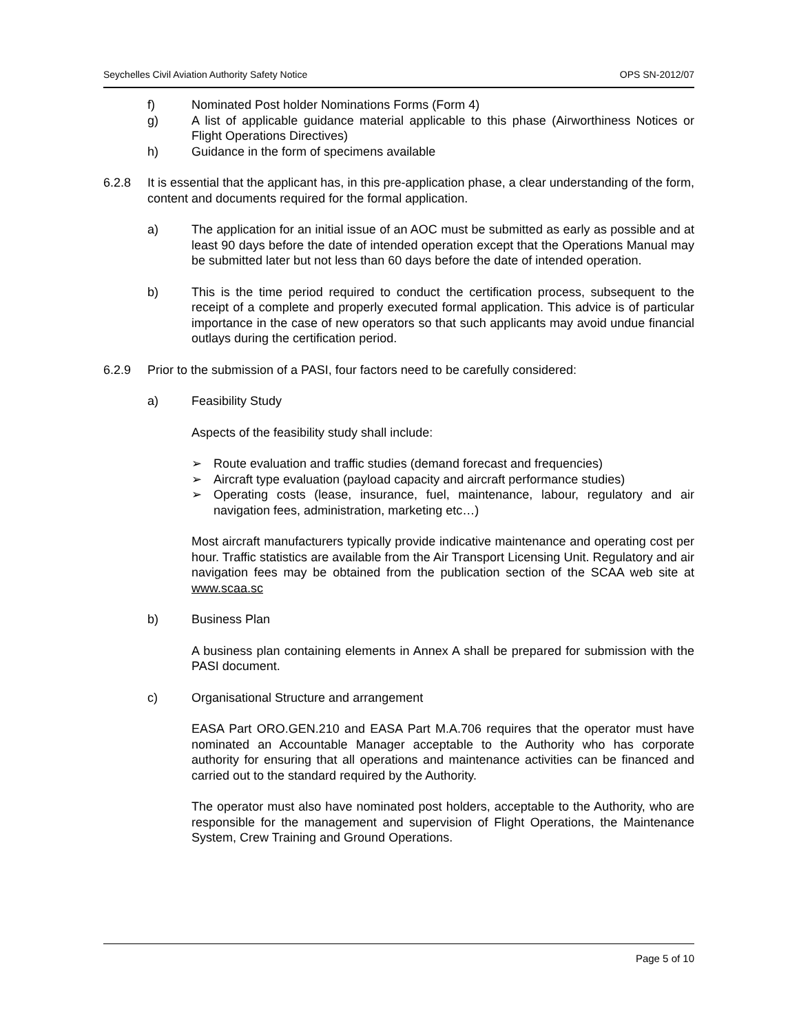Seychelles Civil Aviation Authority Safety Notice OPS SN-2012/07
f) Nominated Post holder Nominations Forms (Form 4)
g) A list of applicable guidance material applicable to this phase (Airworthiness Notices or Flight Operations Directives)
h) Guidance in the form of specimens available
6.2.8 It is essential that the applicant has, in this pre-application phase, a clear understanding of the form, content and documents required for the formal application.
a) The application for an initial issue of an AOC must be submitted as early as possible and at least 90 days before the date of intended operation except that the Operations Manual may be submitted later but not less than 60 days before the date of intended operation.
b) This is the time period required to conduct the certification process, subsequent to the receipt of a complete and properly executed formal application. This advice is of particular importance in the case of new operators so that such applicants may avoid undue financial outlays during the certification period.
6.2.9 Prior to the submission of a PASI, four factors need to be carefully considered:
a) Feasibility Study
Aspects of the feasibility study shall include:
➢ Route evaluation and traffic studies (demand forecast and frequencies)
➢ Aircraft type evaluation (payload capacity and aircraft performance studies)
➢ Operating costs (lease, insurance, fuel, maintenance, labour, regulatory and air navigation fees, administration, marketing etc…)
Most aircraft manufacturers typically provide indicative maintenance and operating cost per hour. Traffic statistics are available from the Air Transport Licensing Unit. Regulatory and air navigation fees may be obtained from the publication section of the SCAA web site at www.scaa.sc
b) Business Plan
A business plan containing elements in Annex A shall be prepared for submission with the PASI document.
c) Organisational Structure and arrangement
EASA Part ORO.GEN.210 and EASA Part M.A.706 requires that the operator must have nominated an Accountable Manager acceptable to the Authority who has corporate authority for ensuring that all operations and maintenance activities can be financed and carried out to the standard required by the Authority.
The operator must also have nominated post holders, acceptable to the Authority, who are responsible for the management and supervision of Flight Operations, the Maintenance System, Crew Training and Ground Operations.
Page 5 of 10